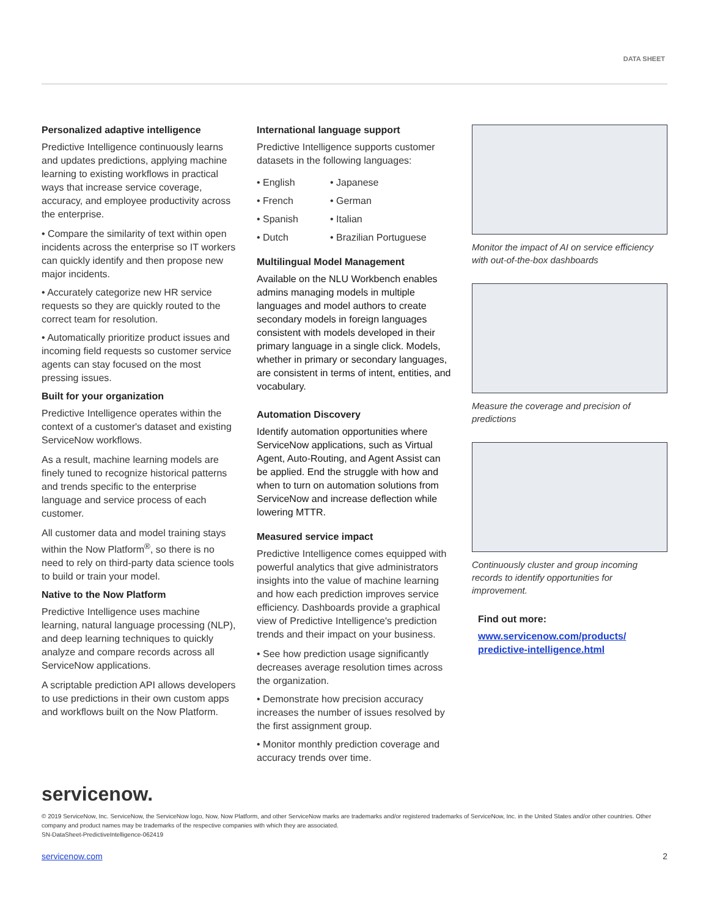DATA SHEET
Personalized adaptive intelligence
Predictive Intelligence continuously learns and updates predictions, applying machine learning to existing workflows in practical ways that increase service coverage, accuracy, and employee productivity across the enterprise.
• Compare the similarity of text within open incidents across the enterprise so IT workers can quickly identify and then propose new major incidents.
• Accurately categorize new HR service requests so they are quickly routed to the correct team for resolution.
• Automatically prioritize product issues and incoming field requests so customer service agents can stay focused on the most pressing issues.
Built for your organization
Predictive Intelligence operates within the context of a customer's dataset and existing ServiceNow workflows.
As a result, machine learning models are finely tuned to recognize historical patterns and trends specific to the enterprise language and service process of each customer.
All customer data and model training stays within the Now Platform<sup>®</sup>, so there is no need to rely on third-party data science tools to build or train your model.
Native to the Now Platform
Predictive Intelligence uses machine learning, natural language processing (NLP), and deep learning techniques to quickly analyze and compare records across all ServiceNow applications.
A scriptable prediction API allows developers to use predictions in their own custom apps and workflows built on the Now Platform.
International language support
Predictive Intelligence supports customer datasets in the following languages:
• English • Japanese • French • German • Spanish • Italian • Dutch • Brazilian Portuguese
Multilingual Model Management
Available on the NLU Workbench enables admins managing models in multiple languages and model authors to create secondary models in foreign languages consistent with models developed in their primary language in a single click. Models, whether in primary or secondary languages, are consistent in terms of intent, entities, and vocabulary.
Automation Discovery
Identify automation opportunities where ServiceNow applications, such as Virtual Agent, Auto-Routing, and Agent Assist can be applied. End the struggle with how and when to turn on automation solutions from ServiceNow and increase deflection while lowering MTTR.
Measured service impact
Predictive Intelligence comes equipped with powerful analytics that give administrators insights into the value of machine learning and how each prediction improves service efficiency. Dashboards provide a graphical view of Predictive Intelligence's prediction trends and their impact on your business.
• See how prediction usage significantly decreases average resolution times across the organization.
• Demonstrate how precision accuracy increases the number of issues resolved by the first assignment group.
• Monitor monthly prediction coverage and accuracy trends over time.
Monitor the impact of AI on service efficiency with out-of-the-box dashboards
Measure the coverage and precision of predictions
Continuously cluster and group incoming records to identify opportunities for improvement.
Find out more:
www.servicenow.com/products/ predictive-intelligence.html
servicenow.
© 2019 ServiceNow, Inc. ServiceNow, the ServiceNow logo, Now, Now Platform, and other ServiceNow marks are trademarks and/or registered trademarks of ServiceNow, Inc. in the United States and/or other countries. Other company and product names may be trademarks of the respective companies with which they are associated.
SN-DataSheet-PredictiveIntelligence-062419
servicenow.com 2